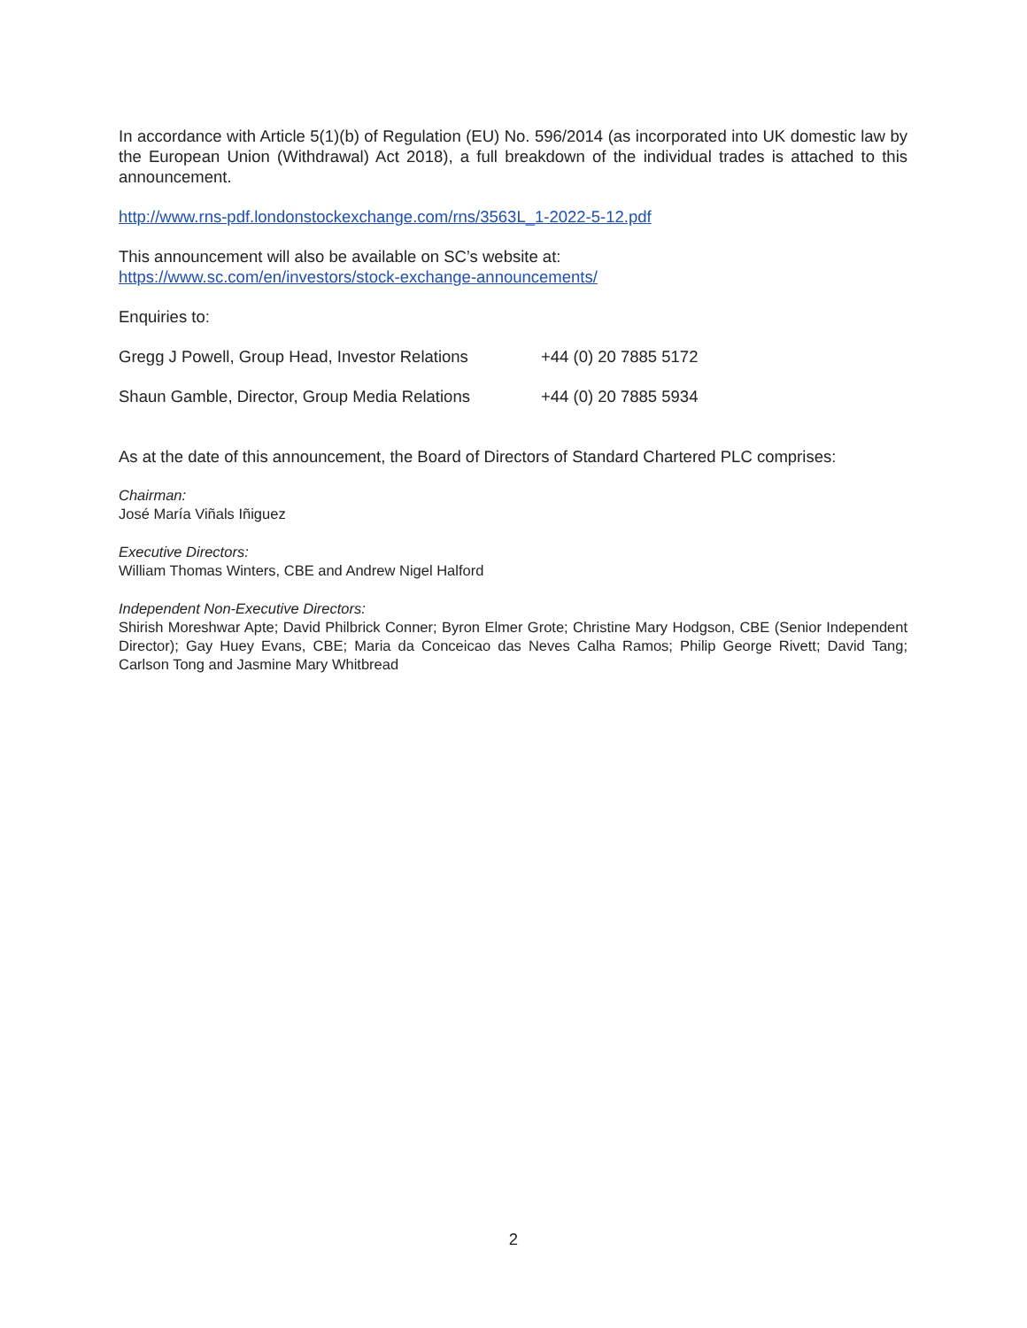In accordance with Article 5(1)(b) of Regulation (EU) No. 596/2014 (as incorporated into UK domestic law by the European Union (Withdrawal) Act 2018), a full breakdown of the individual trades is attached to this announcement.
http://www.rns-pdf.londonstockexchange.com/rns/3563L_1-2022-5-12.pdf
This announcement will also be available on SC’s website at:
https://www.sc.com/en/investors/stock-exchange-announcements/
Enquiries to:
Gregg J Powell, Group Head, Investor Relations +44 (0) 20 7885 5172
Shaun Gamble, Director, Group Media Relations +44 (0) 20 7885 5934
As at the date of this announcement, the Board of Directors of Standard Chartered PLC comprises:
Chairman:
José María Viñals Iñiguez
Executive Directors:
William Thomas Winters, CBE and Andrew Nigel Halford
Independent Non-Executive Directors:
Shirish Moreshwar Apte; David Philbrick Conner; Byron Elmer Grote; Christine Mary Hodgson, CBE (Senior Independent Director); Gay Huey Evans, CBE; Maria da Conceicao das Neves Calha Ramos; Philip George Rivett; David Tang; Carlson Tong and Jasmine Mary Whitbread
2